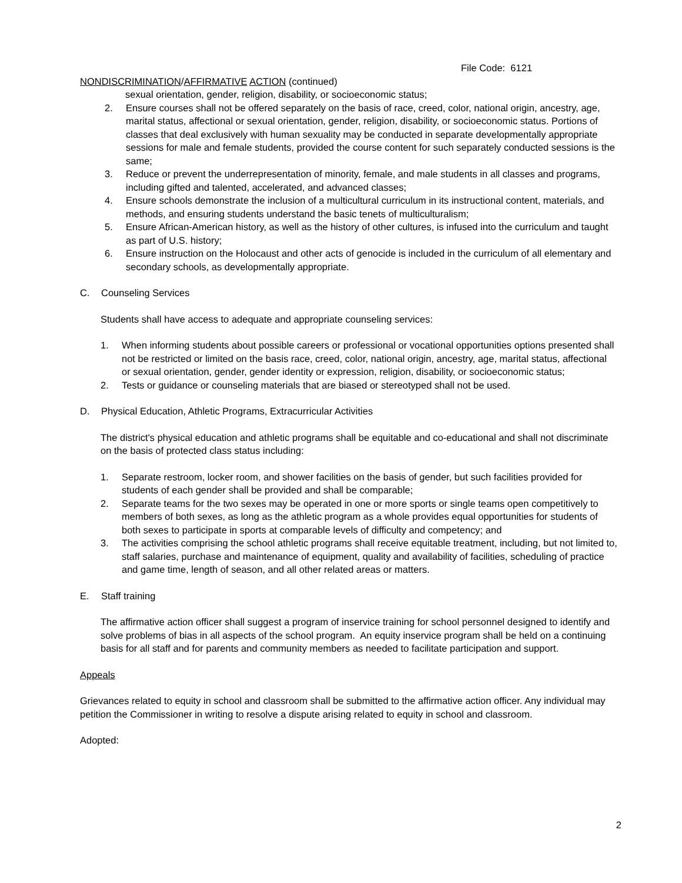File Code: 6121
NONDISCRIMINATION/AFFIRMATIVE ACTION (continued)
sexual orientation, gender, religion, disability, or socioeconomic status;
2. Ensure courses shall not be offered separately on the basis of race, creed, color, national origin, ancestry, age, marital status, affectional or sexual orientation, gender, religion, disability, or socioeconomic status. Portions of classes that deal exclusively with human sexuality may be conducted in separate developmentally appropriate sessions for male and female students, provided the course content for such separately conducted sessions is the same;
3. Reduce or prevent the underrepresentation of minority, female, and male students in all classes and programs, including gifted and talented, accelerated, and advanced classes;
4. Ensure schools demonstrate the inclusion of a multicultural curriculum in its instructional content, materials, and methods, and ensuring students understand the basic tenets of multiculturalism;
5. Ensure African-American history, as well as the history of other cultures, is infused into the curriculum and taught as part of U.S. history;
6. Ensure instruction on the Holocaust and other acts of genocide is included in the curriculum of all elementary and secondary schools, as developmentally appropriate.
C. Counseling Services
Students shall have access to adequate and appropriate counseling services:
1. When informing students about possible careers or professional or vocational opportunities options presented shall not be restricted or limited on the basis race, creed, color, national origin, ancestry, age, marital status, affectional or sexual orientation, gender, gender identity or expression, religion, disability, or socioeconomic status;
2. Tests or guidance or counseling materials that are biased or stereotyped shall not be used.
D. Physical Education, Athletic Programs, Extracurricular Activities
The district's physical education and athletic programs shall be equitable and co-educational and shall not discriminate on the basis of protected class status including:
1. Separate restroom, locker room, and shower facilities on the basis of gender, but such facilities provided for students of each gender shall be provided and shall be comparable;
2. Separate teams for the two sexes may be operated in one or more sports or single teams open competitively to members of both sexes, as long as the athletic program as a whole provides equal opportunities for students of both sexes to participate in sports at comparable levels of difficulty and competency; and
3. The activities comprising the school athletic programs shall receive equitable treatment, including, but not limited to, staff salaries, purchase and maintenance of equipment, quality and availability of facilities, scheduling of practice and game time, length of season, and all other related areas or matters.
E. Staff training
The affirmative action officer shall suggest a program of inservice training for school personnel designed to identify and solve problems of bias in all aspects of the school program. An equity inservice program shall be held on a continuing basis for all staff and for parents and community members as needed to facilitate participation and support.
Appeals
Grievances related to equity in school and classroom shall be submitted to the affirmative action officer. Any individual may petition the Commissioner in writing to resolve a dispute arising related to equity in school and classroom.
Adopted:
2